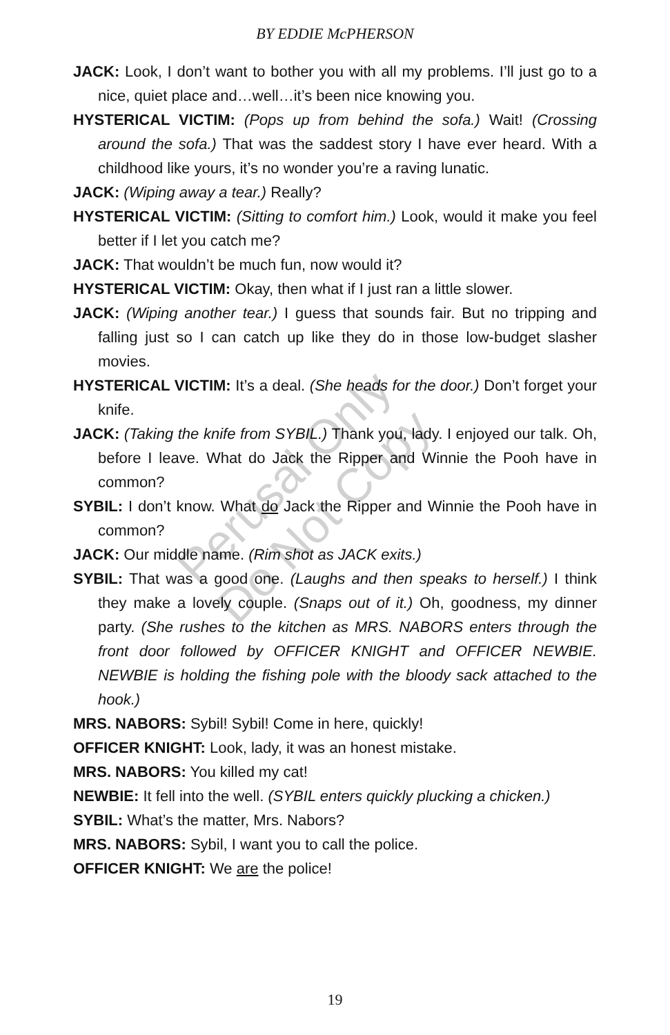BY EDDIE McPHERSON
JACK: Look, I don’t want to bother you with all my problems. I’ll just go to a nice, quiet place and…well…it’s been nice knowing you.
HYSTERICAL VICTIM: (Pops up from behind the sofa.) Wait! (Crossing around the sofa.) That was the saddest story I have ever heard. With a childhood like yours, it’s no wonder you’re a raving lunatic.
JACK: (Wiping away a tear.) Really?
HYSTERICAL VICTIM: (Sitting to comfort him.) Look, would it make you feel better if I let you catch me?
JACK: That wouldn’t be much fun, now would it?
HYSTERICAL VICTIM: Okay, then what if I just ran a little slower.
JACK: (Wiping another tear.) I guess that sounds fair. But no tripping and falling just so I can catch up like they do in those low-budget slasher movies.
HYSTERICAL VICTIM: It’s a deal. (She heads for the door.) Don’t forget your knife.
JACK: (Taking the knife from SYBIL.) Thank you, lady. I enjoyed our talk. Oh, before I leave. What do Jack the Ripper and Winnie the Pooh have in common?
SYBIL: I don’t know. What do Jack the Ripper and Winnie the Pooh have in common?
JACK: Our middle name. (Rim shot as JACK exits.)
SYBIL: That was a good one. (Laughs and then speaks to herself.) I think they make a lovely couple. (Snaps out of it.) Oh, goodness, my dinner party. (She rushes to the kitchen as MRS. NABORS enters through the front door followed by OFFICER KNIGHT and OFFICER NEWBIE. NEWBIE is holding the fishing pole with the bloody sack attached to the hook.)
MRS. NABORS: Sybil! Sybil! Come in here, quickly!
OFFICER KNIGHT: Look, lady, it was an honest mistake.
MRS. NABORS: You killed my cat!
NEWBIE: It fell into the well. (SYBIL enters quickly plucking a chicken.)
SYBIL: What’s the matter, Mrs. Nabors?
MRS. NABORS: Sybil, I want you to call the police.
OFFICER KNIGHT: We are the police!
Perusal Only
Do Not Copy
19